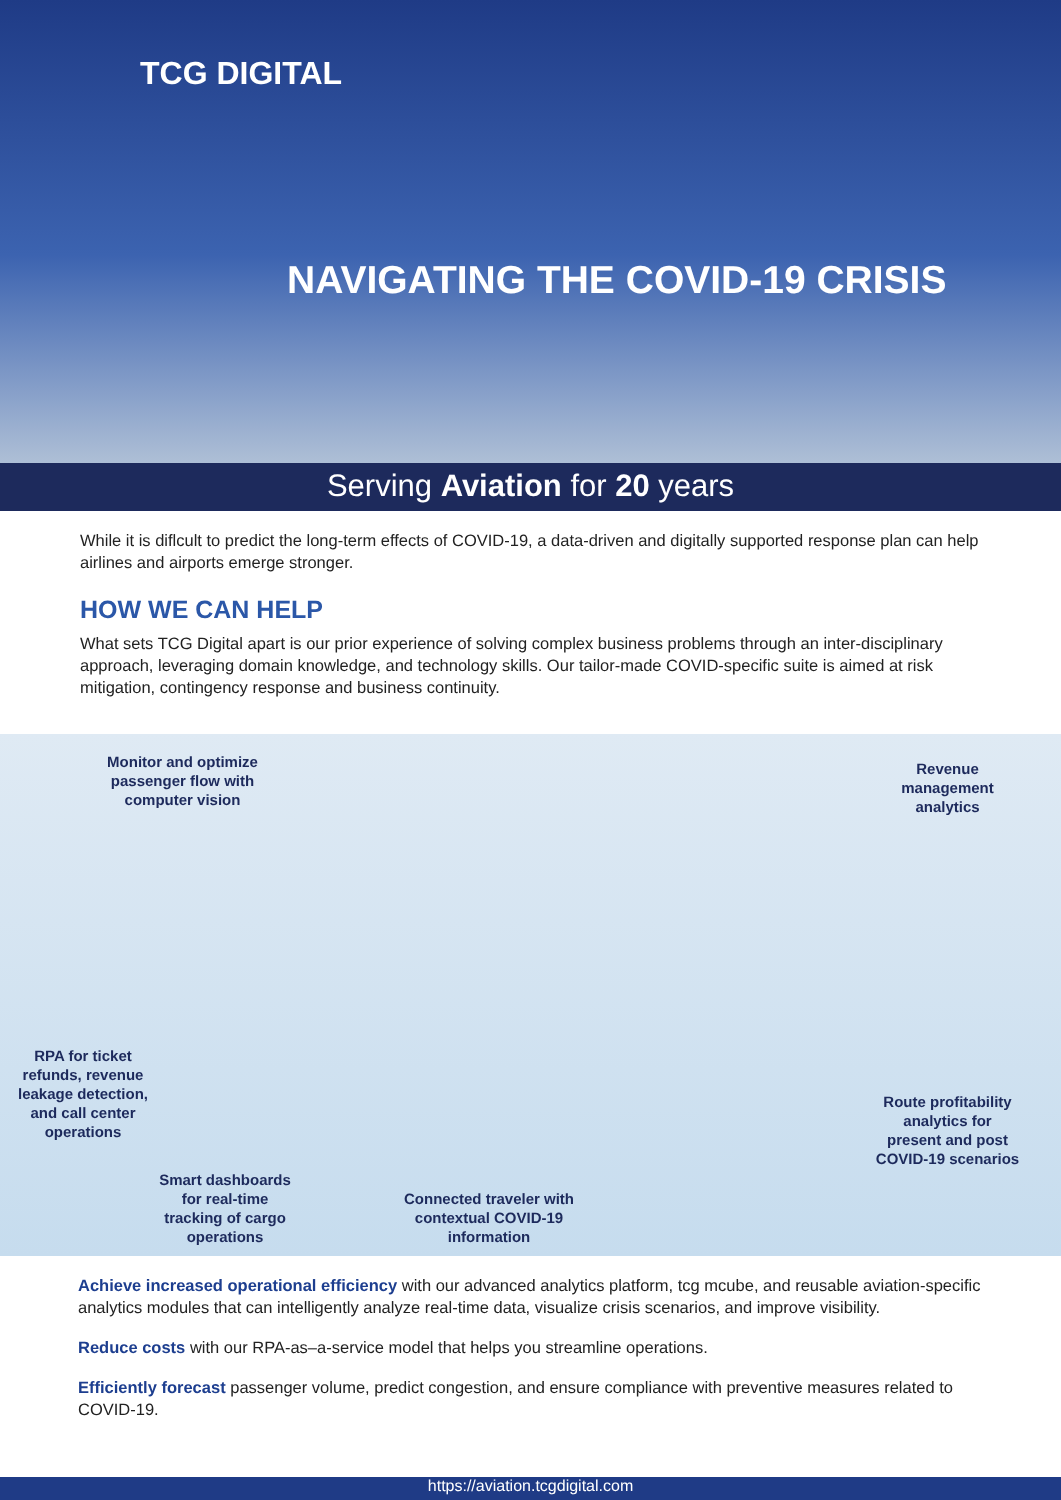TCG DIGITAL
NAVIGATING THE COVID-19 CRISIS
Serving Aviation for 20 years
While it is diflcult to predict the long-term effects of COVID-19, a data-driven and digitally supported response plan can help airlines and airports emerge stronger.
HOW WE CAN HELP
What sets TCG Digital apart is our prior experience of solving complex business problems through an inter-disciplinary approach, leveraging domain knowledge, and technology skills. Our tailor-made COVID-specific suite is aimed at risk mitigation, contingency response and business continuity.
Monitor and optimize passenger flow with computer vision
Revenue management analytics
RPA for ticket refunds, revenue leakage detection, and call center operations
Route profitability analytics for present and post COVID-19 scenarios
Smart dashboards for real-time tracking of cargo operations
Connected traveler with contextual COVID-19 information
Achieve increased operational efficiency with our advanced analytics platform, tcg mcube, and reusable aviation-specific analytics modules that can intelligently analyze real-time data, visualize crisis scenarios, and improve visibility.
Reduce costs with our RPA-as–a-service model that helps you streamline operations.
Efficiently forecast passenger volume, predict congestion, and ensure compliance with preventive measures related to COVID-19.
https://aviation.tcgdigital.com